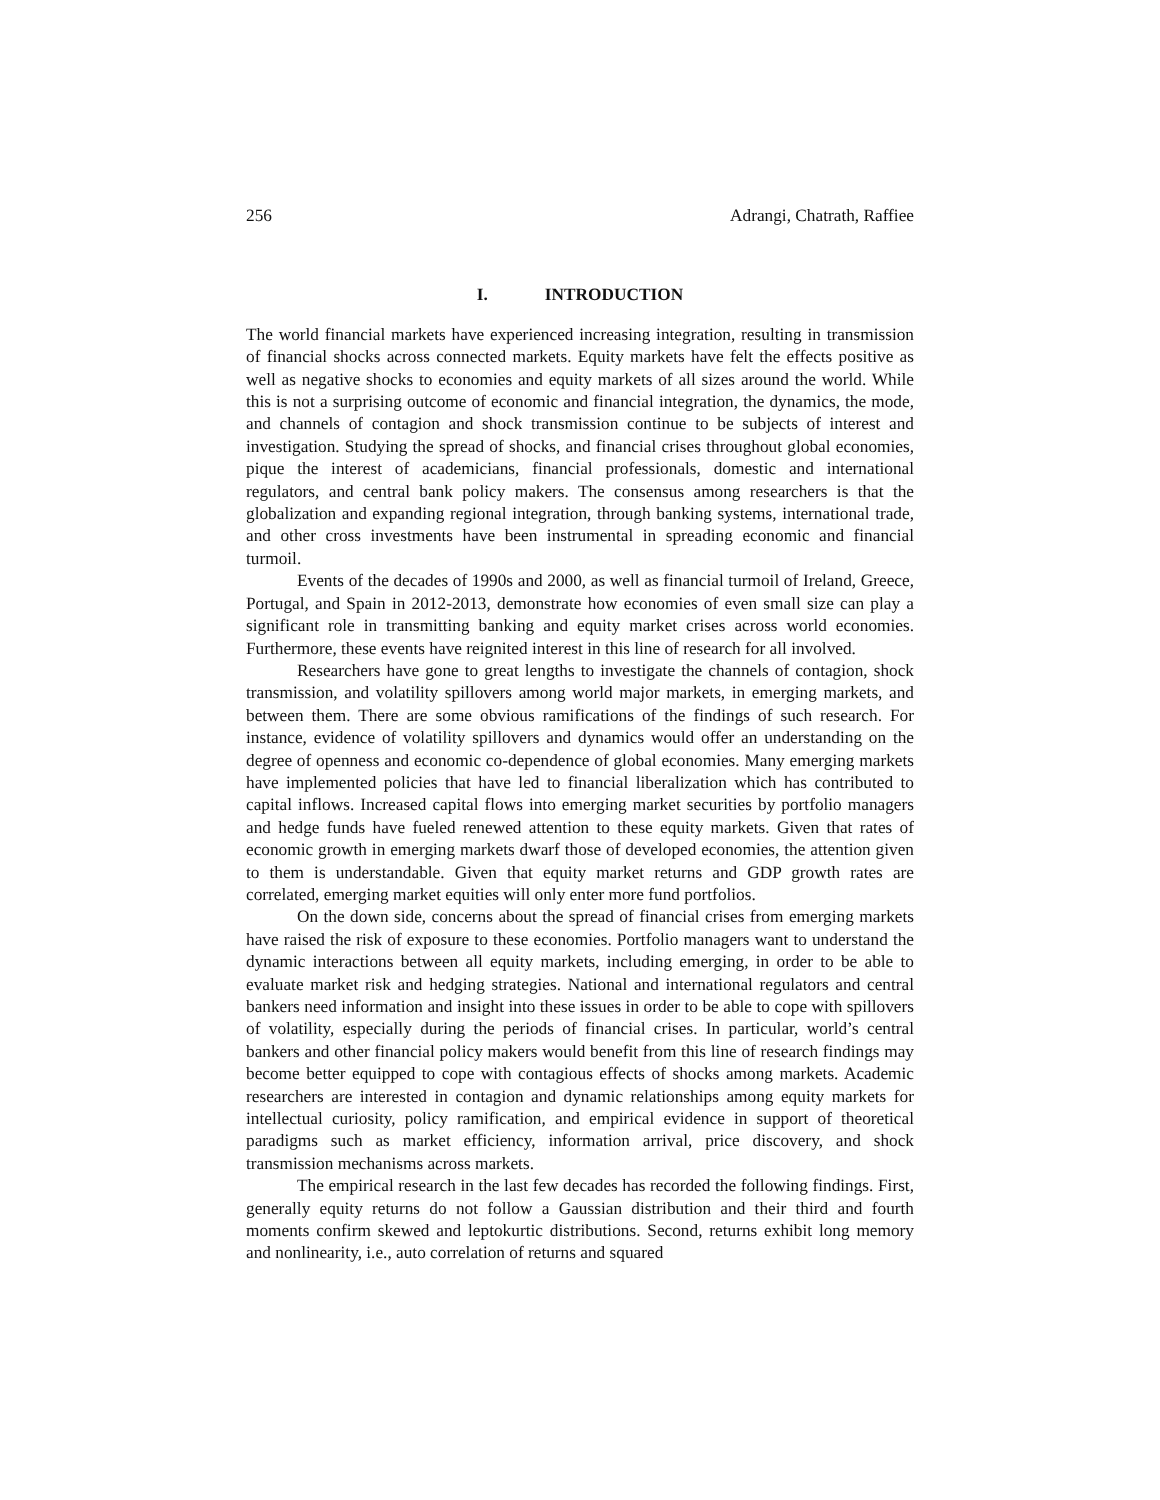256 Adrangi, Chatrath, Raffiee
I. INTRODUCTION
The world financial markets have experienced increasing integration, resulting in transmission of financial shocks across connected markets. Equity markets have felt the effects positive as well as negative shocks to economies and equity markets of all sizes around the world. While this is not a surprising outcome of economic and financial integration, the dynamics, the mode, and channels of contagion and shock transmission continue to be subjects of interest and investigation. Studying the spread of shocks, and financial crises throughout global economies, pique the interest of academicians, financial professionals, domestic and international regulators, and central bank policy makers. The consensus among researchers is that the globalization and expanding regional integration, through banking systems, international trade, and other cross investments have been instrumental in spreading economic and financial turmoil.
Events of the decades of 1990s and 2000, as well as financial turmoil of Ireland, Greece, Portugal, and Spain in 2012-2013, demonstrate how economies of even small size can play a significant role in transmitting banking and equity market crises across world economies. Furthermore, these events have reignited interest in this line of research for all involved.
Researchers have gone to great lengths to investigate the channels of contagion, shock transmission, and volatility spillovers among world major markets, in emerging markets, and between them. There are some obvious ramifications of the findings of such research. For instance, evidence of volatility spillovers and dynamics would offer an understanding on the degree of openness and economic co-dependence of global economies. Many emerging markets have implemented policies that have led to financial liberalization which has contributed to capital inflows. Increased capital flows into emerging market securities by portfolio managers and hedge funds have fueled renewed attention to these equity markets. Given that rates of economic growth in emerging markets dwarf those of developed economies, the attention given to them is understandable. Given that equity market returns and GDP growth rates are correlated, emerging market equities will only enter more fund portfolios.
On the down side, concerns about the spread of financial crises from emerging markets have raised the risk of exposure to these economies. Portfolio managers want to understand the dynamic interactions between all equity markets, including emerging, in order to be able to evaluate market risk and hedging strategies. National and international regulators and central bankers need information and insight into these issues in order to be able to cope with spillovers of volatility, especially during the periods of financial crises. In particular, world’s central bankers and other financial policy makers would benefit from this line of research findings may become better equipped to cope with contagious effects of shocks among markets. Academic researchers are interested in contagion and dynamic relationships among equity markets for intellectual curiosity, policy ramification, and empirical evidence in support of theoretical paradigms such as market efficiency, information arrival, price discovery, and shock transmission mechanisms across markets.
The empirical research in the last few decades has recorded the following findings. First, generally equity returns do not follow a Gaussian distribution and their third and fourth moments confirm skewed and leptokurtic distributions. Second, returns exhibit long memory and nonlinearity, i.e., auto correlation of returns and squared